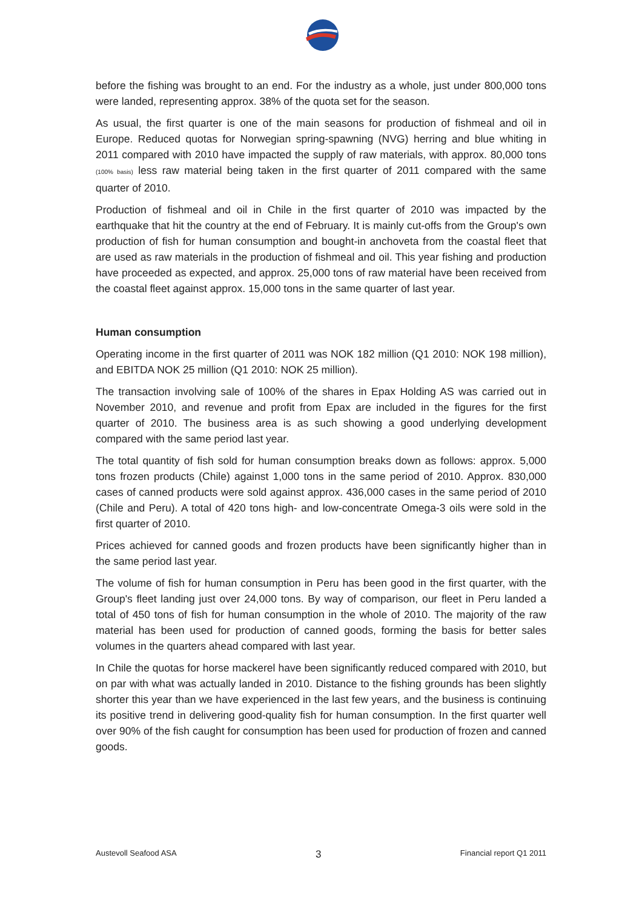before the fishing was brought to an end. For the industry as a whole, just under 800,000 tons were landed, representing approx. 38% of the quota set for the season.
As usual, the first quarter is one of the main seasons for production of fishmeal and oil in Europe. Reduced quotas for Norwegian spring-spawning (NVG) herring and blue whiting in 2011 compared with 2010 have impacted the supply of raw materials, with approx. 80,000 tons (100% basis) less raw material being taken in the first quarter of 2011 compared with the same quarter of 2010.
Production of fishmeal and oil in Chile in the first quarter of 2010 was impacted by the earthquake that hit the country at the end of February. It is mainly cut-offs from the Group's own production of fish for human consumption and bought-in anchoveta from the coastal fleet that are used as raw materials in the production of fishmeal and oil. This year fishing and production have proceeded as expected, and approx. 25,000 tons of raw material have been received from the coastal fleet against approx. 15,000 tons in the same quarter of last year.
Human consumption
Operating income in the first quarter of 2011 was NOK 182 million (Q1 2010: NOK 198 million), and EBITDA NOK 25 million (Q1 2010: NOK 25 million).
The transaction involving sale of 100% of the shares in Epax Holding AS was carried out in November 2010, and revenue and profit from Epax are included in the figures for the first quarter of 2010. The business area is as such showing a good underlying development compared with the same period last year.
The total quantity of fish sold for human consumption breaks down as follows: approx. 5,000 tons frozen products (Chile) against 1,000 tons in the same period of 2010. Approx. 830,000 cases of canned products were sold against approx. 436,000 cases in the same period of 2010 (Chile and Peru). A total of 420 tons high- and low-concentrate Omega-3 oils were sold in the first quarter of 2010.
Prices achieved for canned goods and frozen products have been significantly higher than in the same period last year.
The volume of fish for human consumption in Peru has been good in the first quarter, with the Group's fleet landing just over 24,000 tons. By way of comparison, our fleet in Peru landed a total of 450 tons of fish for human consumption in the whole of 2010. The majority of the raw material has been used for production of canned goods, forming the basis for better sales volumes in the quarters ahead compared with last year.
In Chile the quotas for horse mackerel have been significantly reduced compared with 2010, but on par with what was actually landed in 2010. Distance to the fishing grounds has been slightly shorter this year than we have experienced in the last few years, and the business is continuing its positive trend in delivering good-quality fish for human consumption. In the first quarter well over 90% of the fish caught for consumption has been used for production of frozen and canned goods.
Austevoll Seafood ASA 3 Financial report Q1 2011